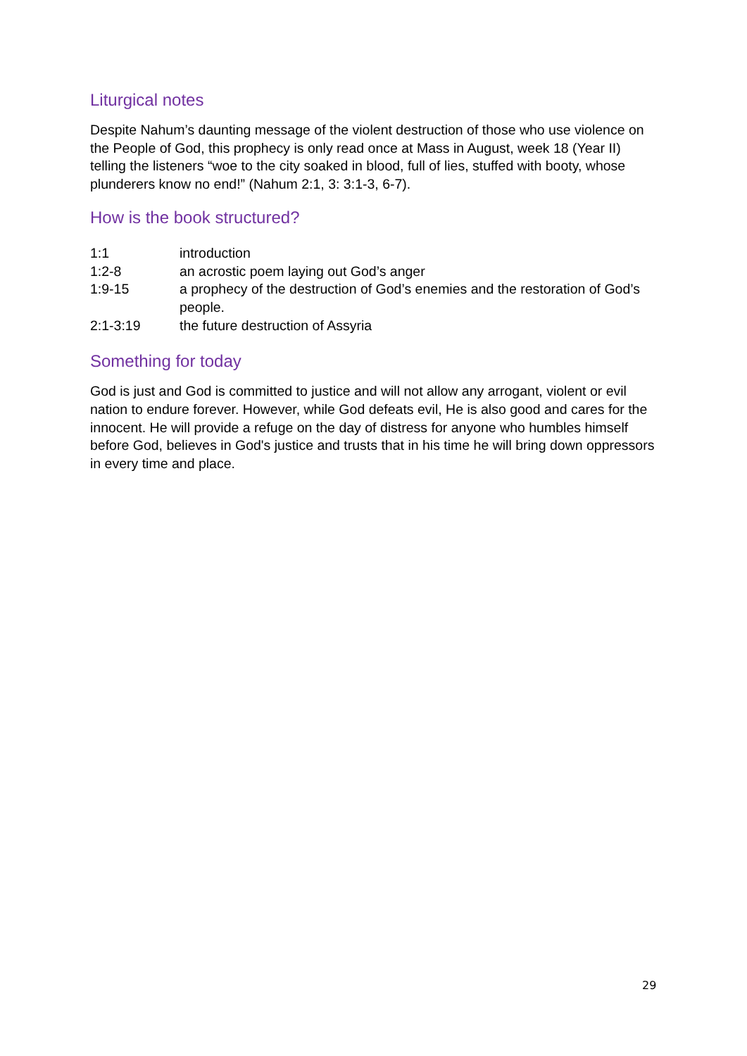Liturgical notes
Despite Nahum’s daunting message of the violent destruction of those who use violence on the People of God, this prophecy is only read once at Mass in August, week 18 (Year II) telling the listeners “woe to the city soaked in blood, full of lies, stuffed with booty, whose plunderers know no end!” (Nahum 2:1, 3: 3:1-3, 6-7).
How is the book structured?
1:1 introduction
1:2-8 an acrostic poem laying out God’s anger
1:9-15 a prophecy of the destruction of God’s enemies and the restoration of God’s people.
2:1-3:19 the future destruction of Assyria
Something for today
God is just and God is committed to justice and will not allow any arrogant, violent or evil nation to endure forever. However, while God defeats evil, He is also good and cares for the innocent. He will provide a refuge on the day of distress for anyone who humbles himself before God, believes in God's justice and trusts that in his time he will bring down oppressors in every time and place.
29